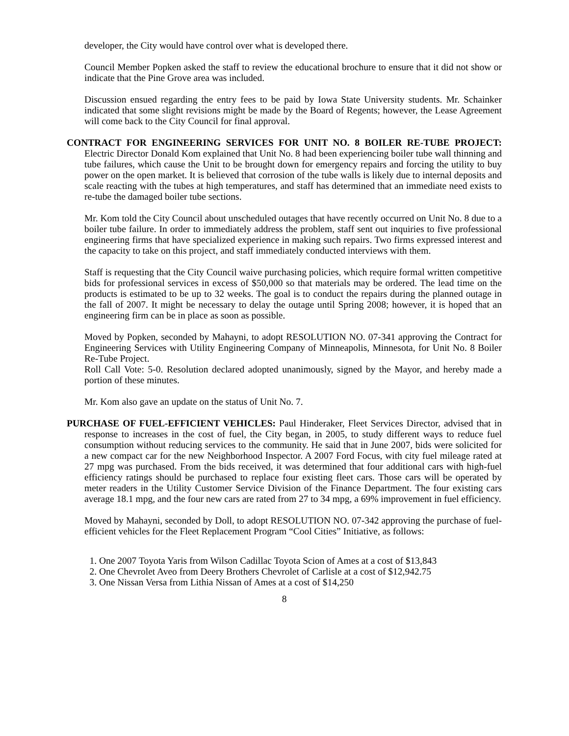developer, the City would have control over what is developed there.
Council Member Popken asked the staff to review the educational brochure to ensure that it did not show or indicate that the Pine Grove area was included.
Discussion ensued regarding the entry fees to be paid by Iowa State University students. Mr. Schainker indicated that some slight revisions might be made by the Board of Regents; however, the Lease Agreement will come back to the City Council for final approval.
CONTRACT FOR ENGINEERING SERVICES FOR UNIT NO. 8 BOILER RE-TUBE PROJECT: Electric Director Donald Kom explained that Unit No. 8 had been experiencing boiler tube wall thinning and tube failures, which cause the Unit to be brought down for emergency repairs and forcing the utility to buy power on the open market. It is believed that corrosion of the tube walls is likely due to internal deposits and scale reacting with the tubes at high temperatures, and staff has determined that an immediate need exists to re-tube the damaged boiler tube sections.
Mr. Kom told the City Council about unscheduled outages that have recently occurred on Unit No. 8 due to a boiler tube failure. In order to immediately address the problem, staff sent out inquiries to five professional engineering firms that have specialized experience in making such repairs. Two firms expressed interest and the capacity to take on this project, and staff immediately conducted interviews with them.
Staff is requesting that the City Council waive purchasing policies, which require formal written competitive bids for professional services in excess of $50,000 so that materials may be ordered. The lead time on the products is estimated to be up to 32 weeks. The goal is to conduct the repairs during the planned outage in the fall of 2007. It might be necessary to delay the outage until Spring 2008; however, it is hoped that an engineering firm can be in place as soon as possible.
Moved by Popken, seconded by Mahayni, to adopt RESOLUTION NO. 07-341 approving the Contract for Engineering Services with Utility Engineering Company of Minneapolis, Minnesota, for Unit No. 8 Boiler Re-Tube Project.
Roll Call Vote: 5-0. Resolution declared adopted unanimously, signed by the Mayor, and hereby made a portion of these minutes.
Mr. Kom also gave an update on the status of Unit No. 7.
PURCHASE OF FUEL-EFFICIENT VEHICLES: Paul Hinderaker, Fleet Services Director, advised that in response to increases in the cost of fuel, the City began, in 2005, to study different ways to reduce fuel consumption without reducing services to the community. He said that in June 2007, bids were solicited for a new compact car for the new Neighborhood Inspector. A 2007 Ford Focus, with city fuel mileage rated at 27 mpg was purchased. From the bids received, it was determined that four additional cars with high-fuel efficiency ratings should be purchased to replace four existing fleet cars. Those cars will be operated by meter readers in the Utility Customer Service Division of the Finance Department. The four existing cars average 18.1 mpg, and the four new cars are rated from 27 to 34 mpg, a 69% improvement in fuel efficiency.
Moved by Mahayni, seconded by Doll, to adopt RESOLUTION NO. 07-342 approving the purchase of fuel-efficient vehicles for the Fleet Replacement Program “Cool Cities” Initiative, as follows:
1. One 2007 Toyota Yaris from Wilson Cadillac Toyota Scion of Ames at a cost of $13,843
2. One Chevrolet Aveo from Deery Brothers Chevrolet of Carlisle at a cost of $12,942.75
3. One Nissan Versa from Lithia Nissan of Ames at a cost of $14,250
8